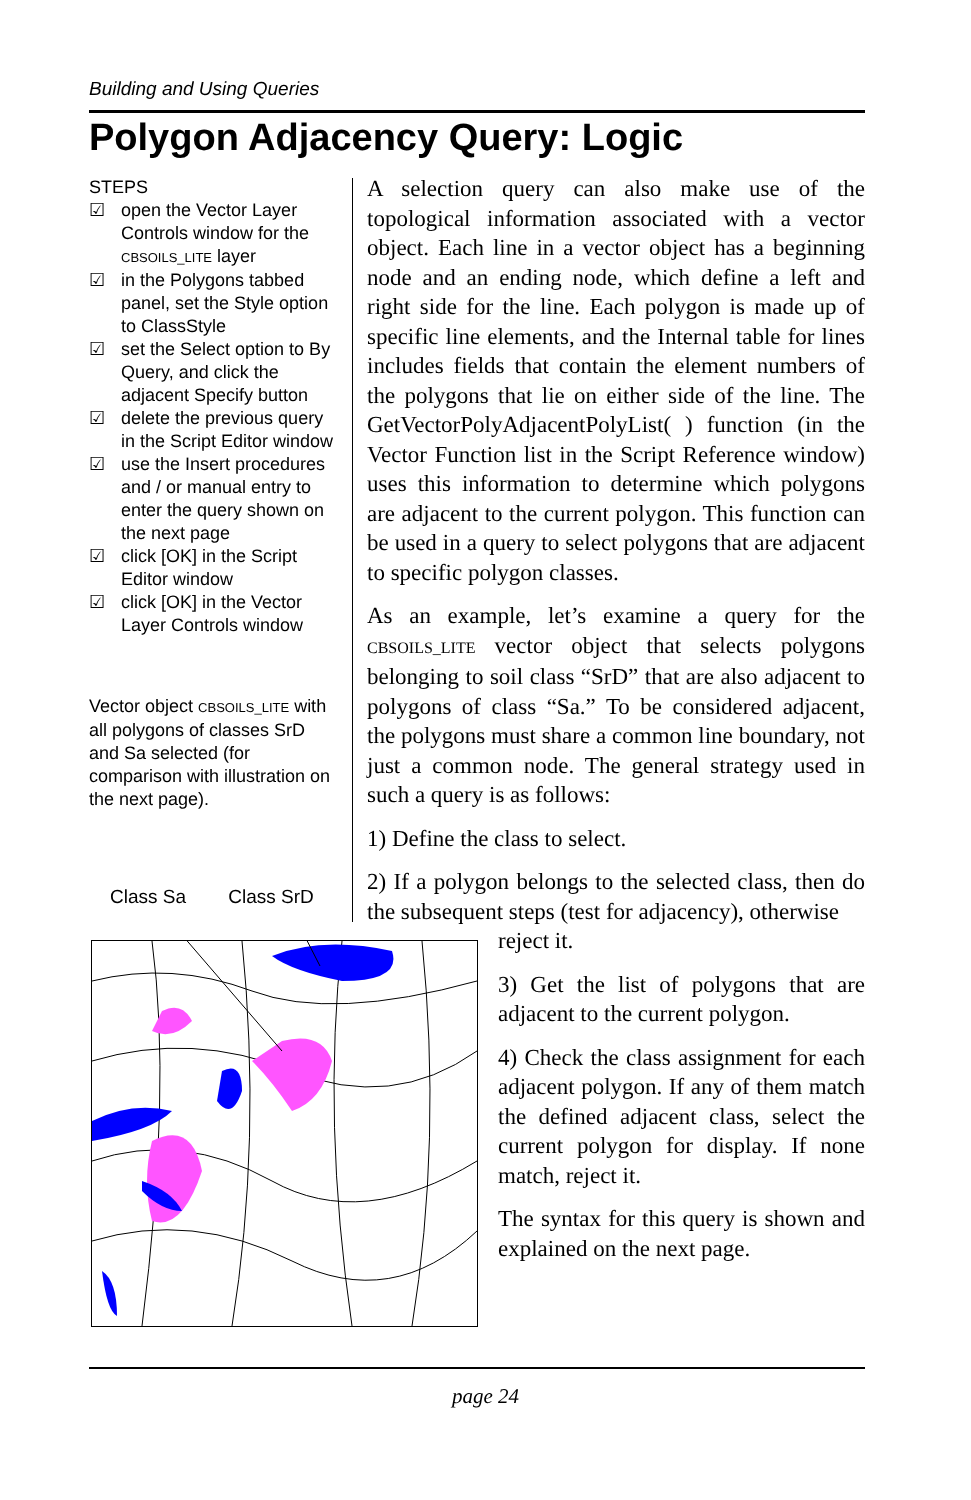Building and Using Queries
Polygon Adjacency Query: Logic
STEPS
☑ open the Vector Layer Controls window for the CBSOILS_LITE layer
☑ in the Polygons tabbed panel, set the Style option to ClassStyle
☑ set the Select option to By Query, and click the adjacent Specify button
☑ delete the previous query in the Script Editor window
☑ use the Insert procedures and / or manual entry to enter the query shown on the next page
☑ click [OK] in the Script Editor window
☑ click [OK] in the Vector Layer Controls window
Vector object CBSOILS_LITE with all polygons of classes SrD and Sa selected (for comparison with illustration on the next page).
A selection query can also make use of the topological information associated with a vector object. Each line in a vector object has a beginning node and an ending node, which define a left and right side for the line. Each polygon is made up of specific line elements, and the Internal table for lines includes fields that contain the element numbers of the polygons that lie on either side of the line. The GetVectorPolyAdjacentPolyList( ) function (in the Vector Function list in the Script Reference window) uses this information to determine which polygons are adjacent to the current polygon. This function can be used in a query to select polygons that are adjacent to specific polygon classes.
As an example, let’s examine a query for the CBSOILS_LITE vector object that selects polygons belonging to soil class “SrD” that are also adjacent to polygons of class “Sa.” To be considered adjacent, the polygons must share a common line boundary, not just a common node. The general strategy used in such a query is as follows:
1) Define the class to select.
2) If a polygon belongs to the selected class, then do the subsequent steps (test for adjacency), otherwise
reject it.
3) Get the list of polygons that are adjacent to the current polygon.
4) Check the class assignment for each adjacent polygon. If any of them match the defined adjacent class, select the current polygon for display. If none match, reject it.
The syntax for this query is shown and explained on the next page.
Class Sa Class SrD
page 24